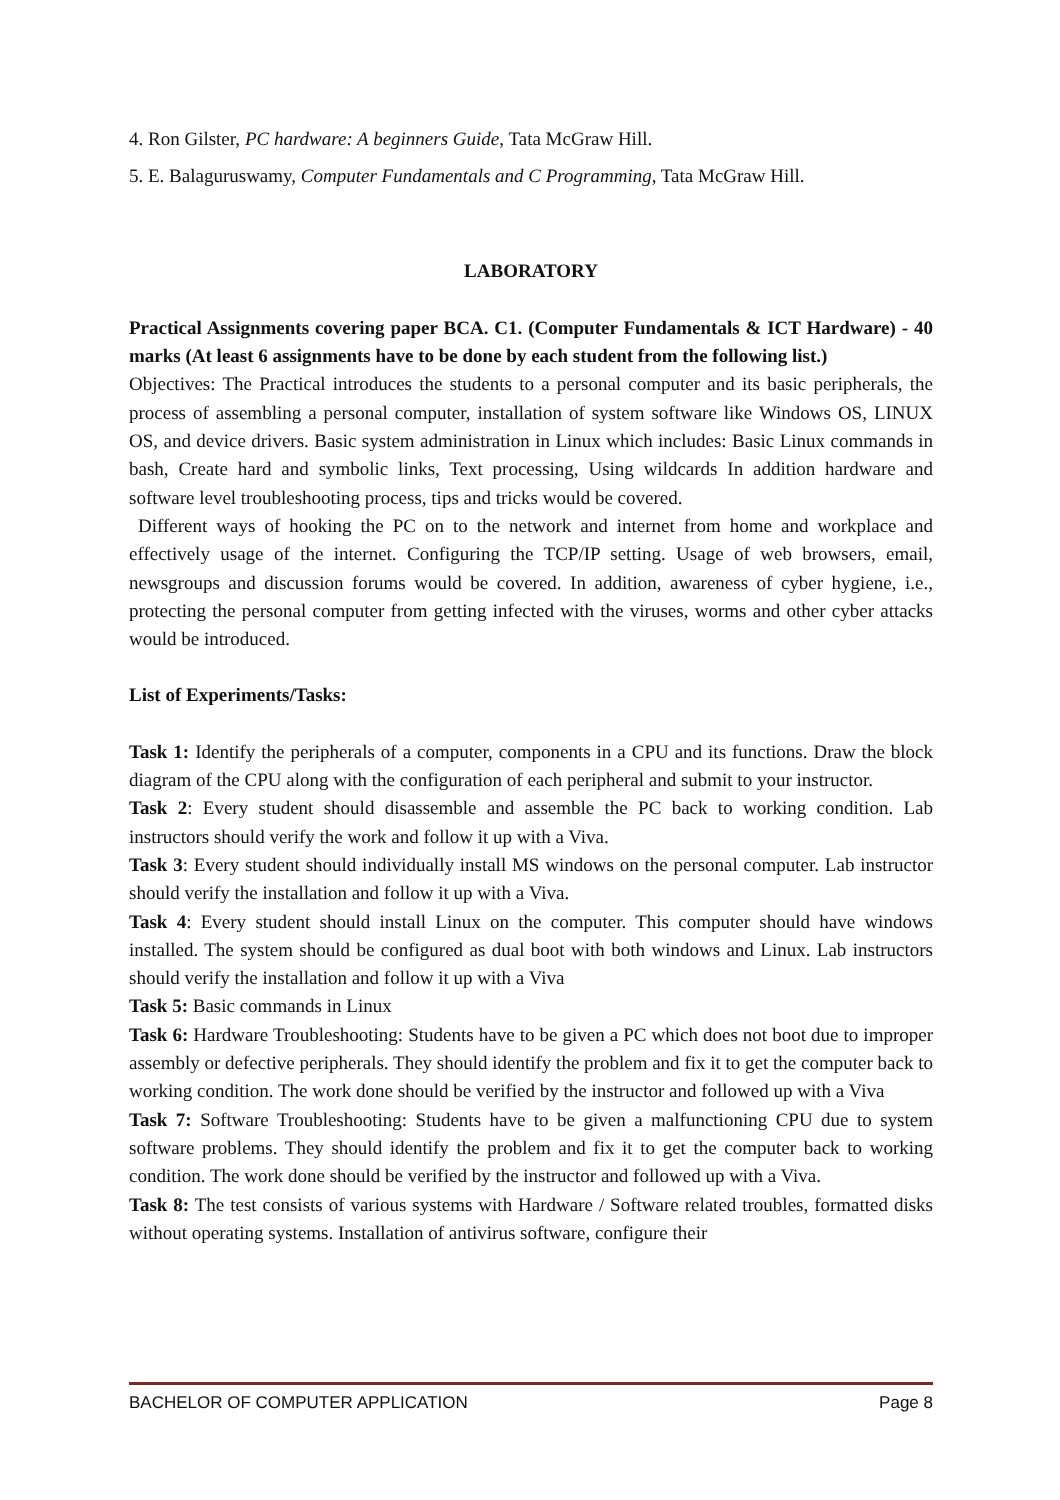4. Ron Gilster, PC hardware: A beginners Guide, Tata McGraw Hill.
5. E. Balaguruswamy, Computer Fundamentals and C Programming, Tata McGraw Hill.
LABORATORY
Practical Assignments covering paper BCA. C1. (Computer Fundamentals & ICT Hardware) - 40 marks (At least 6 assignments have to be done by each student from the following list.)
Objectives: The Practical introduces the students to a personal computer and its basic peripherals, the process of assembling a personal computer, installation of system software like Windows OS, LINUX OS, and device drivers. Basic system administration in Linux which includes: Basic Linux commands in bash, Create hard and symbolic links, Text processing, Using wildcards In addition hardware and software level troubleshooting process, tips and tricks would be covered.
Different ways of hooking the PC on to the network and internet from home and workplace and effectively usage of the internet. Configuring the TCP/IP setting. Usage of web browsers, email, newsgroups and discussion forums would be covered. In addition, awareness of cyber hygiene, i.e., protecting the personal computer from getting infected with the viruses, worms and other cyber attacks would be introduced.
List of Experiments/Tasks:
Task 1: Identify the peripherals of a computer, components in a CPU and its functions. Draw the block diagram of the CPU along with the configuration of each peripheral and submit to your instructor.
Task 2: Every student should disassemble and assemble the PC back to working condition. Lab instructors should verify the work and follow it up with a Viva.
Task 3: Every student should individually install MS windows on the personal computer. Lab instructor should verify the installation and follow it up with a Viva.
Task 4: Every student should install Linux on the computer. This computer should have windows installed. The system should be configured as dual boot with both windows and Linux. Lab instructors should verify the installation and follow it up with a Viva
Task 5: Basic commands in Linux
Task 6: Hardware Troubleshooting: Students have to be given a PC which does not boot due to improper assembly or defective peripherals. They should identify the problem and fix it to get the computer back to working condition. The work done should be verified by the instructor and followed up with a Viva
Task 7: Software Troubleshooting: Students have to be given a malfunctioning CPU due to system software problems. They should identify the problem and fix it to get the computer back to working condition. The work done should be verified by the instructor and followed up with a Viva.
Task 8: The test consists of various systems with Hardware / Software related troubles, formatted disks without operating systems. Installation of antivirus software, configure their
BACHELOR OF COMPUTER APPLICATION Page 8